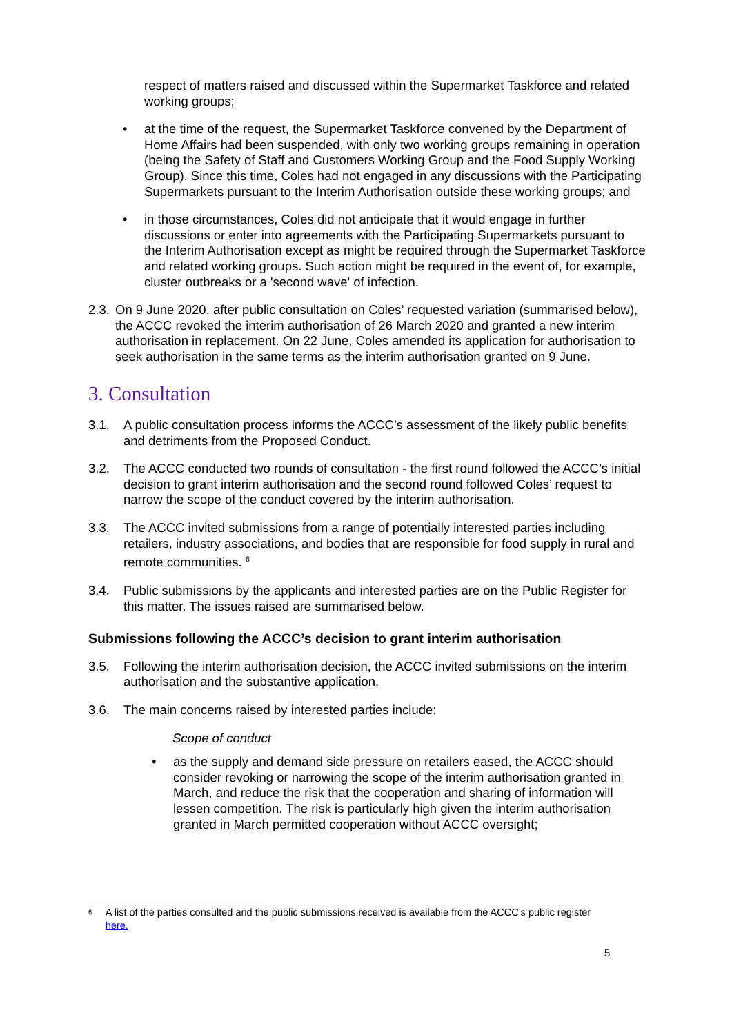respect of matters raised and discussed within the Supermarket Taskforce and related working groups;
• at the time of the request, the Supermarket Taskforce convened by the Department of Home Affairs had been suspended, with only two working groups remaining in operation (being the Safety of Staff and Customers Working Group and the Food Supply Working Group). Since this time, Coles had not engaged in any discussions with the Participating Supermarkets pursuant to the Interim Authorisation outside these working groups; and
• in those circumstances, Coles did not anticipate that it would engage in further discussions or enter into agreements with the Participating Supermarkets pursuant to the Interim Authorisation except as might be required through the Supermarket Taskforce and related working groups. Such action might be required in the event of, for example, cluster outbreaks or a 'second wave' of infection.
2.3.
On 9 June 2020, after public consultation on Coles’ requested variation (summarised below), the ACCC revoked the interim authorisation of 26 March 2020 and granted a new interim authorisation in replacement. On 22 June, Coles amended its application for authorisation to seek authorisation in the same terms as the interim authorisation granted on 9 June.
3. Consultation
3.1. A public consultation process informs the ACCC’s assessment of the likely public benefits and detriments from the Proposed Conduct.
3.2. The ACCC conducted two rounds of consultation - the first round followed the ACCC’s initial decision to grant interim authorisation and the second round followed Coles’ request to narrow the scope of the conduct covered by the interim authorisation.
3.3. The ACCC invited submissions from a range of potentially interested parties including retailers, industry associations, and bodies that are responsible for food supply in rural and remote communities. <sup>6</sup>
3.4. Public submissions by the applicants and interested parties are on the Public Register for this matter. The issues raised are summarised below.
Submissions following the ACCC’s decision to grant interim authorisation
3.5. Following the interim authorisation decision, the ACCC invited submissions on the interim authorisation and the substantive application.
3.6. The main concerns raised by interested parties include:
Scope of conduct
• as the supply and demand side pressure on retailers eased, the ACCC should consider revoking or narrowing the scope of the interim authorisation granted in March, and reduce the risk that the cooperation and sharing of information will lessen competition. The risk is particularly high given the interim authorisation granted in March permitted cooperation without ACCC oversight;
<sup>6</sup> A list of the parties consulted and the public submissions received is available from the ACCC’s public register here.
5